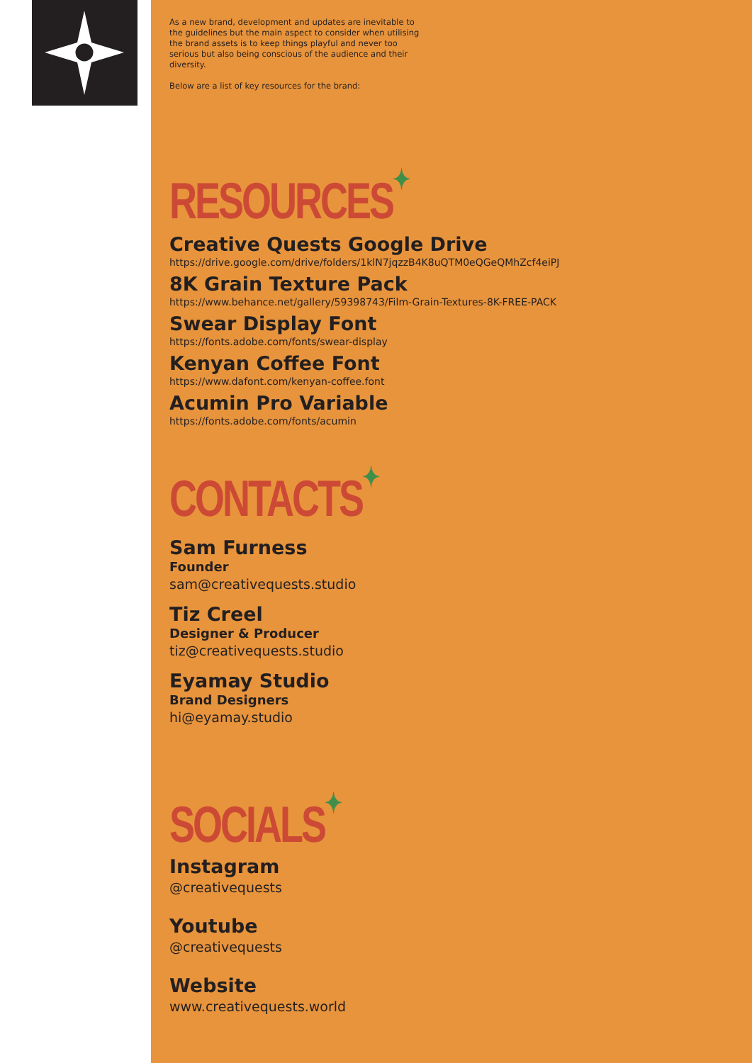As a new brand, development and updates are inevitable to the guidelines but the main aspect to consider when utilising the brand assets is to keep things playful and never too serious but also being conscious of the audience and their diversity.
Below are a list of key resources for the brand:
RESOURCES✦
Creative Quests Google Drive
https://drive.google.com/drive/folders/1klN7jqzzB4K8uQTM0eQGeQMhZcf4eiPJ
8K Grain Texture Pack
https://www.behance.net/gallery/59398743/Film-Grain-Textures-8K-FREE-PACK
Swear Display Font
https://fonts.adobe.com/fonts/swear-display
Kenyan Coffee Font
https://www.dafont.com/kenyan-coffee.font
Acumin Pro Variable
https://fonts.adobe.com/fonts/acumin
CONTACTS✦
Sam Furness
Founder
sam@creativequests.studio
Tiz Creel
Designer & Producer
tiz@creativequests.studio
Eyamay Studio
Brand Designers
hi@eyamay.studio
SOCIALS✦
Instagram
@creativequests
Youtube
@creativequests
Website
www.creativequests.world